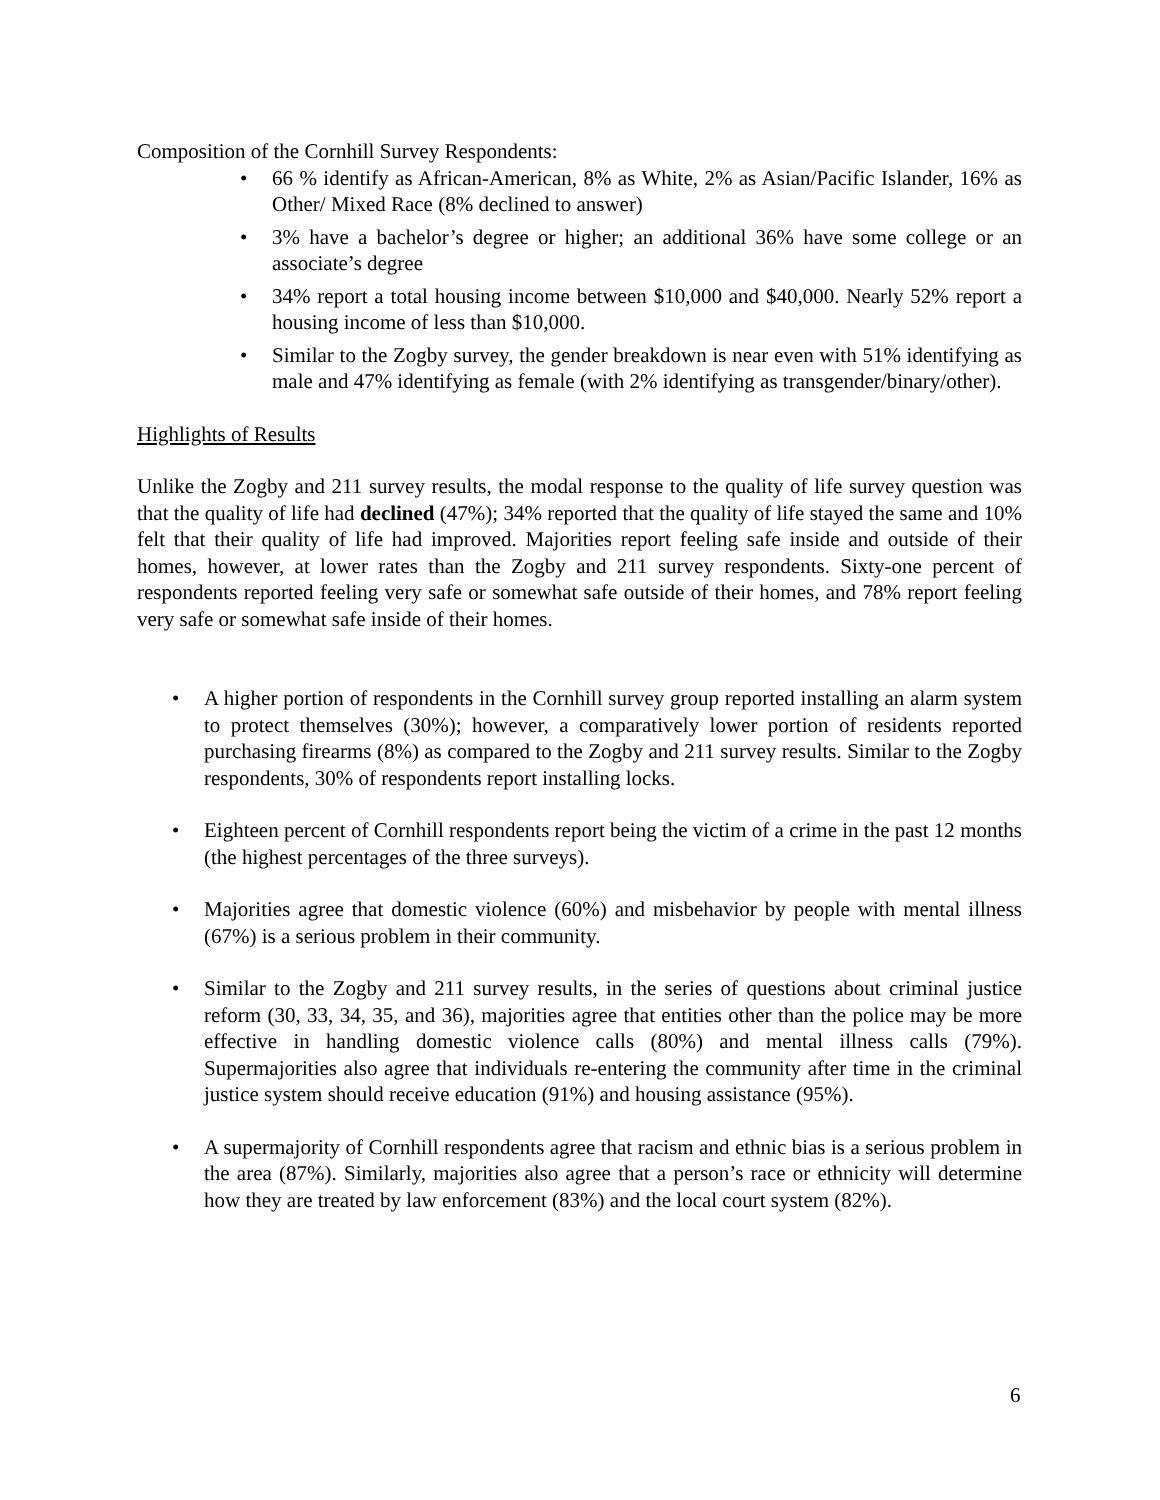Composition of the Cornhill Survey Respondents:
• 66 % identify as African-American, 8% as White, 2% as Asian/Pacific Islander, 16% as Other/ Mixed Race (8% declined to answer)
• 3% have a bachelor’s degree or higher; an additional 36% have some college or an associate’s degree
• 34% report a total housing income between $10,000 and $40,000. Nearly 52% report a housing income of less than $10,000.
• Similar to the Zogby survey, the gender breakdown is near even with 51% identifying as male and 47% identifying as female (with 2% identifying as transgender/binary/other).
Highlights of Results
Unlike the Zogby and 211 survey results, the modal response to the quality of life survey question was that the quality of life had declined (47%); 34% reported that the quality of life stayed the same and 10% felt that their quality of life had improved. Majorities report feeling safe inside and outside of their homes, however, at lower rates than the Zogby and 211 survey respondents. Sixty-one percent of respondents reported feeling very safe or somewhat safe outside of their homes, and 78% report feeling very safe or somewhat safe inside of their homes.
• A higher portion of respondents in the Cornhill survey group reported installing an alarm system to protect themselves (30%); however, a comparatively lower portion of residents reported purchasing firearms (8%) as compared to the Zogby and 211 survey results. Similar to the Zogby respondents, 30% of respondents report installing locks.
• Eighteen percent of Cornhill respondents report being the victim of a crime in the past 12 months (the highest percentages of the three surveys).
• Majorities agree that domestic violence (60%) and misbehavior by people with mental illness (67%) is a serious problem in their community.
• Similar to the Zogby and 211 survey results, in the series of questions about criminal justice reform (30, 33, 34, 35, and 36), majorities agree that entities other than the police may be more effective in handling domestic violence calls (80%) and mental illness calls (79%). Supermajorities also agree that individuals re-entering the community after time in the criminal justice system should receive education (91%) and housing assistance (95%).
• A supermajority of Cornhill respondents agree that racism and ethnic bias is a serious problem in the area (87%). Similarly, majorities also agree that a person’s race or ethnicity will determine how they are treated by law enforcement (83%) and the local court system (82%).
6